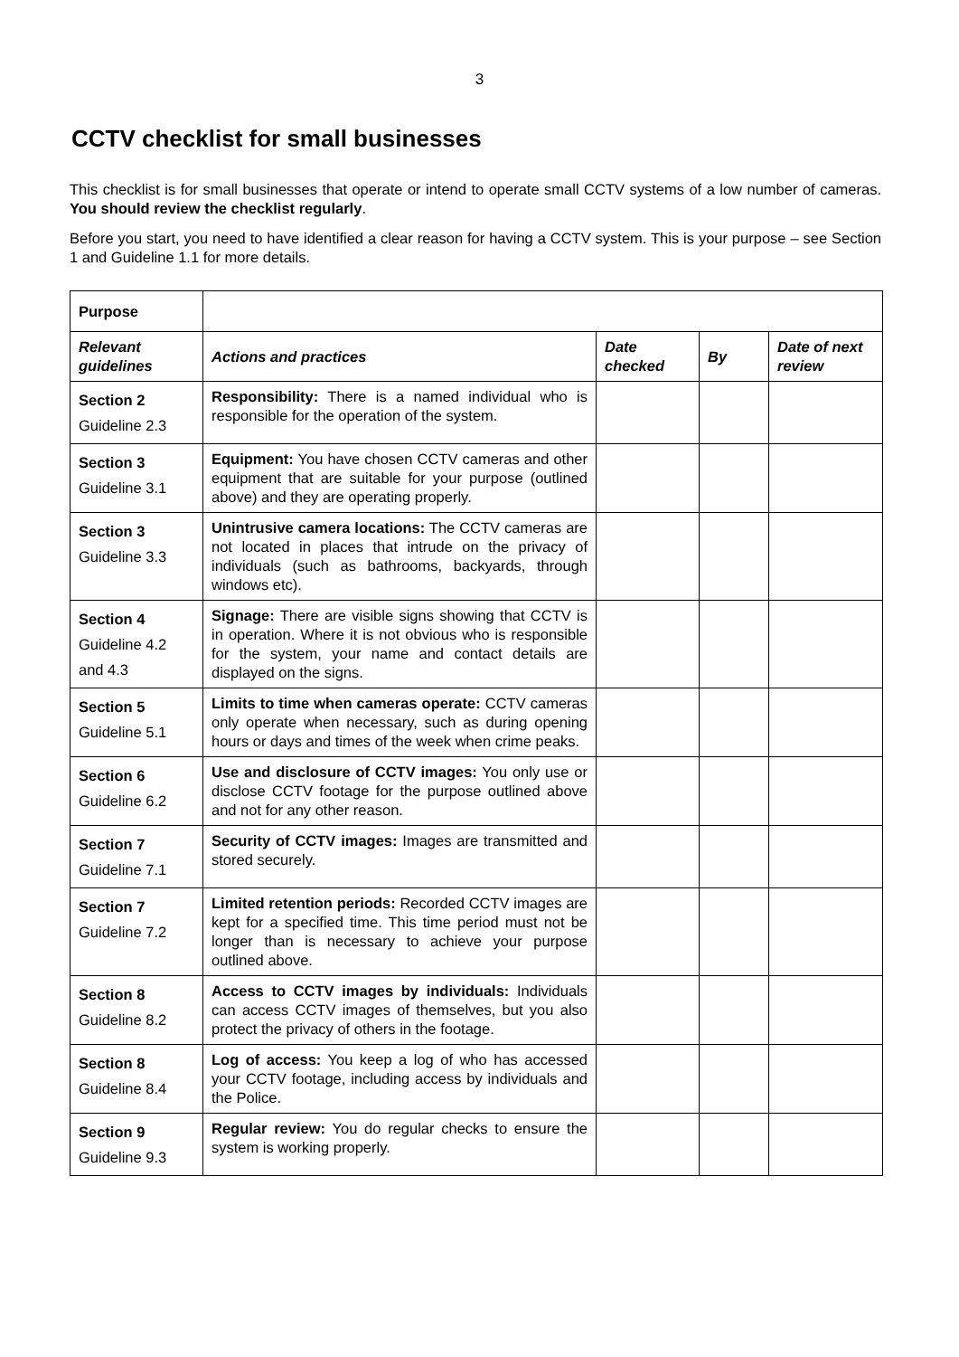3
CCTV checklist for small businesses
This checklist is for small businesses that operate or intend to operate small CCTV systems of a low number of cameras. You should review the checklist regularly.
Before you start, you need to have identified a clear reason for having a CCTV system. This is your purpose – see Section 1 and Guideline 1.1 for more details.
| Purpose | | | | |
| Relevant guidelines | Actions and practices | Date checked | By | Date of next review |
| Section 2 Guideline 2.3 | Responsibility: There is a named individual who is responsible for the operation of the system. | | | |
| Section 3 Guideline 3.1 | Equipment: You have chosen CCTV cameras and other equipment that are suitable for your purpose (outlined above) and they are operating properly. | | | |
| Section 3 Guideline 3.3 | Unintrusive camera locations: The CCTV cameras are not located in places that intrude on the privacy of individuals (such as bathrooms, backyards, through windows etc). | | | |
| Section 4 Guideline 4.2 and 4.3 | Signage: There are visible signs showing that CCTV is in operation. Where it is not obvious who is responsible for the system, your name and contact details are displayed on the signs. | | | |
| Section 5 Guideline 5.1 | Limits to time when cameras operate: CCTV cameras only operate when necessary, such as during opening hours or days and times of the week when crime peaks. | | | |
| Section 6 Guideline 6.2 | Use and disclosure of CCTV images: You only use or disclose CCTV footage for the purpose outlined above and not for any other reason. | | | |
| Section 7 Guideline 7.1 | Security of CCTV images: Images are transmitted and stored securely. | | | |
| Section 7 Guideline 7.2 | Limited retention periods: Recorded CCTV images are kept for a specified time. This time period must not be longer than is necessary to achieve your purpose outlined above. | | | |
| Section 8 Guideline 8.2 | Access to CCTV images by individuals: Individuals can access CCTV images of themselves, but you also protect the privacy of others in the footage. | | | |
| Section 8 Guideline 8.4 | Log of access: You keep a log of who has accessed your CCTV footage, including access by individuals and the Police. | | | |
| Section 9 Guideline 9.3 | Regular review: You do regular checks to ensure the system is working properly. | | | |